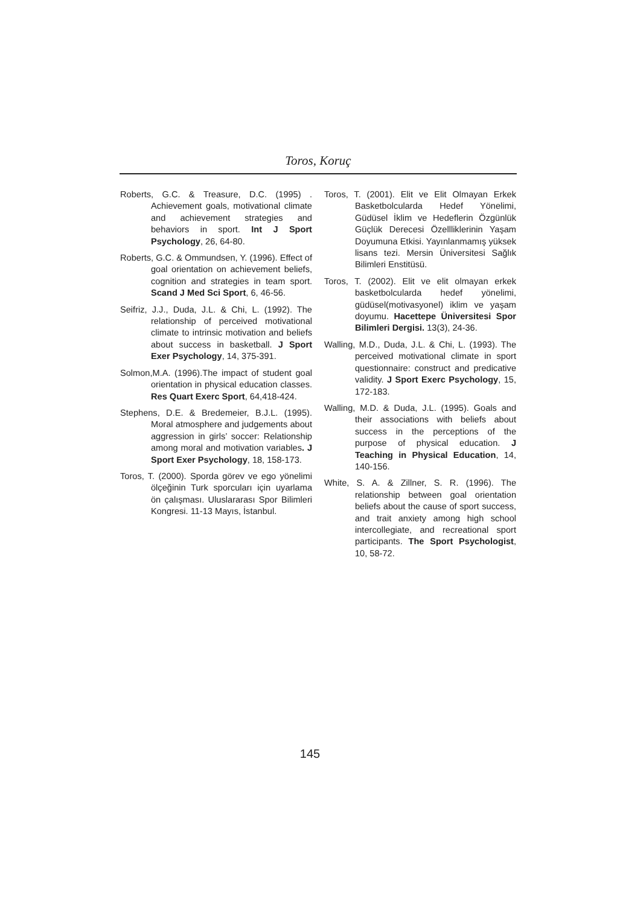Toros, Koruç
Roberts, G.C. & Treasure, D.C. (1995) . Achievement goals, motivational climate and achievement strategies and behaviors in sport. Int J Sport Psychology, 26, 64-80.
Roberts, G.C. & Ommundsen, Y. (1996). Effect of goal orientation on achievement beliefs, cognition and strategies in team sport. Scand J Med Sci Sport, 6, 46-56.
Seifriz, J.J., Duda, J.L. & Chi, L. (1992). The relationship of perceived motivational climate to intrinsic motivation and beliefs about success in basketball. J Sport Exer Psychology, 14, 375-391.
Solmon,M.A. (1996).The impact of student goal orientation in physical education classes. Res Quart Exerc Sport, 64,418-424.
Stephens, D.E. & Bredemeier, B.J.L. (1995). Moral atmosphere and judgements about aggression in girls’ soccer: Relationship among moral and motivation variables. J Sport Exer Psychology, 18, 158-173.
Toros, T. (2000). Sporda görev ve ego yönelimi ölçeğinin Turk sporcuları için uyarlama ön çalışması. Uluslararası Spor Bilimleri Kongresi. 11-13 Mayıs, İstanbul.
Toros, T. (2001). Elit ve Elit Olmayan Erkek Basketbolcularda Hedef Yönelimi, Güdüsel İklim ve Hedeflerin Özgünlük Güçlük Derecesi Özellliklerinin Yaşam Doyumuna Etkisi. Yayınlanmamış yüksek lisans tezi. Mersin Üniversitesi Sağlık Bilimleri Enstitüsü.
Toros, T. (2002). Elit ve elit olmayan erkek basketbolcularda hedef yönelimi, güdüsel(motivasyonel) iklim ve yaşam doyumu. Hacettepe Üniversitesi Spor Bilimleri Dergisi. 13(3), 24-36.
Walling, M.D., Duda, J.L. & Chi, L. (1993). The perceived motivational climate in sport questionnaire: construct and predicative validity. J Sport Exerc Psychology, 15, 172-183.
Walling, M.D. & Duda, J.L. (1995). Goals and their associations with beliefs about success in the perceptions of the purpose of physical education. J Teaching in Physical Education, 14, 140-156.
White, S. A. & Zillner, S. R. (1996). The relationship between goal orientation beliefs about the cause of sport success, and trait anxiety among high school intercollegiate, and recreational sport participants. The Sport Psychologist, 10, 58-72.
145